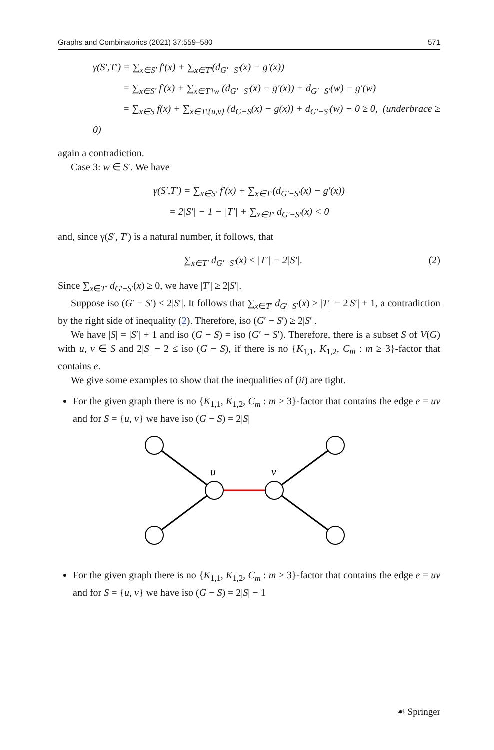Graphs and Combinatorics (2021) 37:559–580 571
γ(S′,T′) = ∑<sub>x∈S′</sub> f′(x) + ∑<sub>x∈T′</sub>(d<sub>G′−S′</sub>(x) − g′(x))
= ∑<sub>x∈S′</sub> f′(x) + ∑<sub>x∈T′\w</sub> (d<sub>G′−S′</sub>(x) − g′(x)) + d<sub>G′−S′</sub>(w) − g′(w)
= ∑<sub>x∈S</sub> f(x) + ∑<sub>x∈T\{u,v}</sub> (d<sub>G−S</sub>(x) − g(x)) + d<sub>G′−S′</sub>(w) − 0 ≥ 0, (underbrace ≥ 0)
again a contradiction.
Case 3: w ∈ S′. We have
γ(S′,T′) = ∑<sub>x∈S′</sub> f′(x) + ∑<sub>x∈T′</sub>(d<sub>G′−S′</sub>(x) − g′(x))
= 2|S′| − 1 − |T′| + ∑<sub>x∈T′</sub> d<sub>G′−S′</sub>(x) < 0
and, since γ(S′, T′) is a natural number, it follows, that
∑<sub>x∈T′</sub> d<sub>G′−S′</sub>(x) ≤ |T′| − 2|S′|. (2)
Since ∑<sub>x∈T′</sub> d<sub>G′−S′</sub>(x) ≥ 0, we have |T′| ≥ 2|S′|.
Suppose iso (G′ − S′) < 2|S′|. It follows that ∑<sub>x∈T′</sub> d<sub>G′−S′</sub>(x) ≥ |T′| − 2|S′| + 1, a contradiction by the right side of inequality (2). Therefore, iso (G′ − S′) ≥ 2|S′|.
We have |S| = |S′| + 1 and iso (G − S) = iso (G′ − S′). Therefore, there is a subset S of V(G) with u, v ∈ S and 2|S| − 2 ≤ iso (G − S), if there is no {K<sub>1,1</sub>, K<sub>1,2</sub>, C<sub>m</sub> : m ≥ 3}-factor that contains e.
We give some examples to show that the inequalities of (ii) are tight.
For the given graph there is no {K<sub>1,1</sub>, K<sub>1,2</sub>, C<sub>m</sub> : m ≥ 3}-factor that contains the edge e = uv and for S = {u, v} we have iso (G − S) = 2|S|
u
v
For the given graph there is no {K<sub>1,1</sub>, K<sub>1,2</sub>, C<sub>m</sub> : m ≥ 3}-factor that contains the edge e = uv and for S = {u, v} we have iso (G − S) = 2|S| − 1
☙ Springer